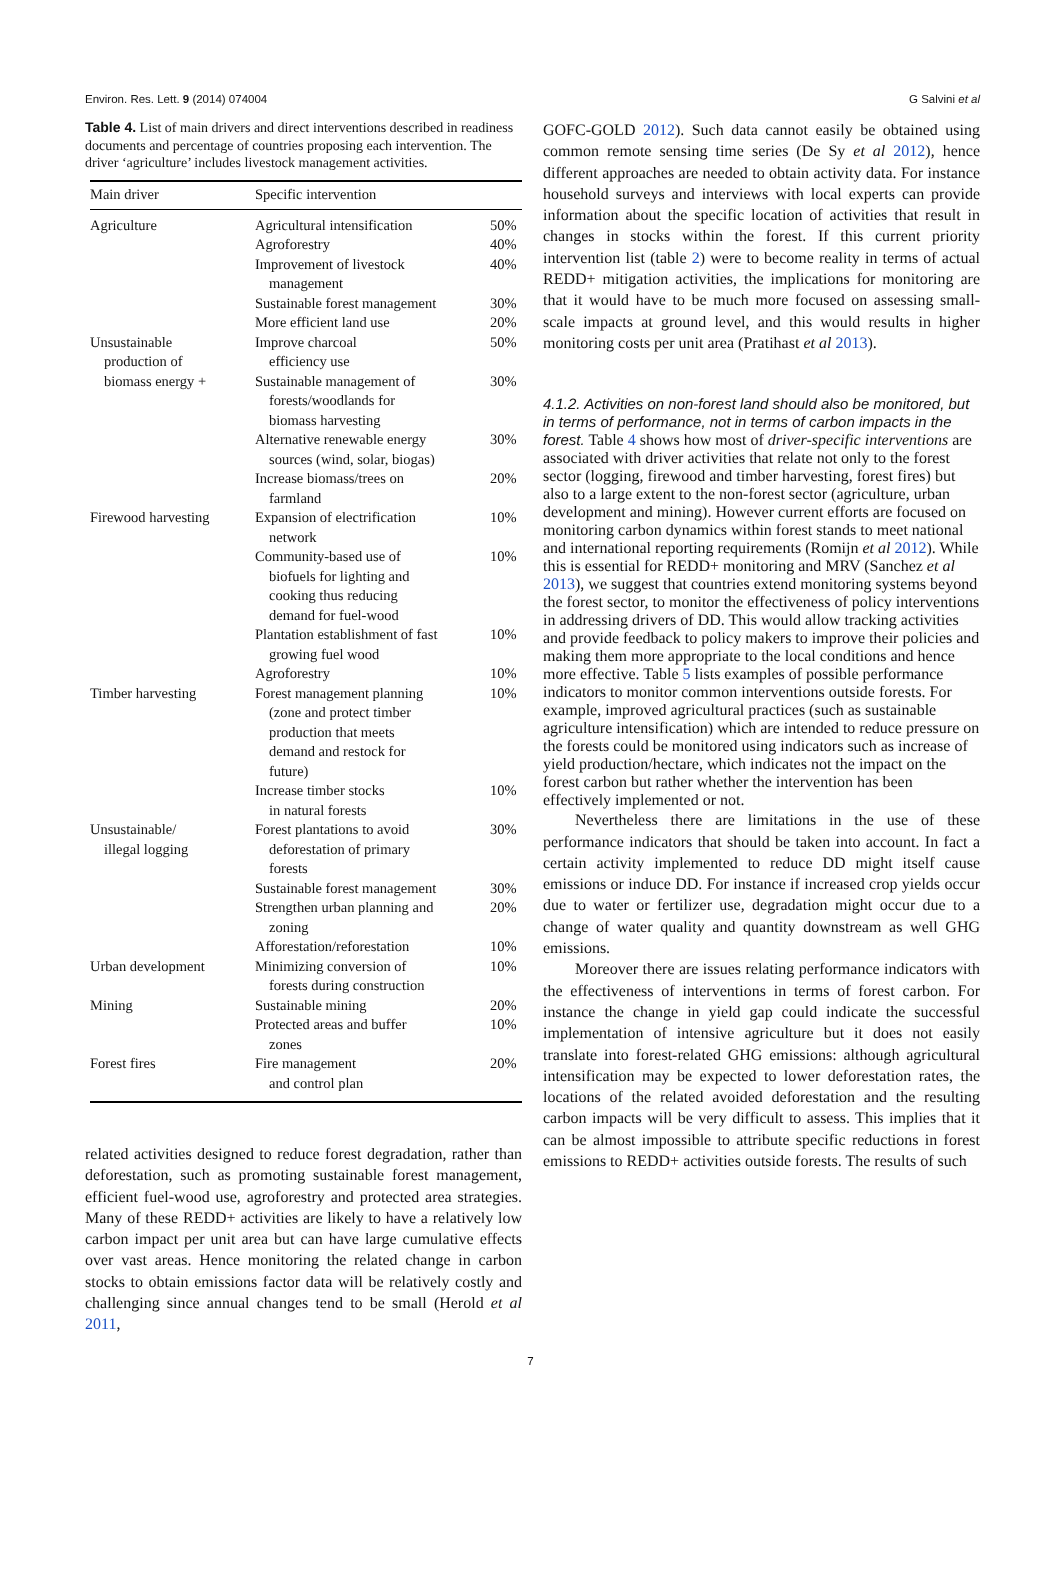Environ. Res. Lett. 9 (2014) 074004 G Salvini et al
Table 4. List of main drivers and direct interventions described in readiness documents and percentage of countries proposing each intervention. The driver ‘agriculture’ includes livestock management activities.
| Main driver | Specific intervention | |
| --- | --- | --- |
| Agriculture | Agricultural intensification | 50% |
| | Agroforestry | 40% |
| | Improvement of livestock management | 40% |
| | Sustainable forest management | 30% |
| | More efficient land use | 20% |
| Unsustainable production of biomass energy + | Improve charcoal efficiency use Sustainable management of forests/woodlands for biomass harvesting | 50% 30% |
| | Alternative renewable energy sources (wind, solar, biogas) | 30% |
| | Increase biomass/trees on farmland | 20% |
| Firewood harvesting | Expansion of electrification network | 10% |
| | Community-based use of biofuels for lighting and cooking thus reducing demand for fuel-wood | 10% |
| | Plantation establishment of fast growing fuel wood | 10% |
| | Agroforestry | 10% |
| Timber harvesting | Forest management planning (zone and protect timber production that meets demand and restock for future) | 10% |
| | Increase timber stocks in natural forests | 10% |
| Unsustainable/ illegal logging | Forest plantations to avoid deforestation of primary forests | 30% |
| | Sustainable forest management | 30% |
| | Strengthen urban planning and zoning | 20% |
| | Afforestation/reforestation | 10% |
| Urban development | Minimizing conversion of forests during construction | 10% |
| Mining | Sustainable mining | 20% |
| | Protected areas and buffer zones | 10% |
| Forest fires | Fire management and control plan | 20% |
related activities designed to reduce forest degradation, rather than deforestation, such as promoting sustainable forest management, efficient fuel-wood use, agroforestry and protected area strategies. Many of these REDD+ activities are likely to have a relatively low carbon impact per unit area but can have large cumulative effects over vast areas. Hence monitoring the related change in carbon stocks to obtain emissions factor data will be relatively costly and challenging since annual changes tend to be small (Herold et al 2011,
GOFC-GOLD 2012). Such data cannot easily be obtained using common remote sensing time series (De Sy et al 2012), hence different approaches are needed to obtain activity data. For instance household surveys and interviews with local experts can provide information about the specific location of activities that result in changes in stocks within the forest. If this current priority intervention list (table 2) were to become reality in terms of actual REDD+ mitigation activities, the implications for monitoring are that it would have to be much more focused on assessing small-scale impacts at ground level, and this would results in higher monitoring costs per unit area (Pratihast et al 2013).
4.1.2. Activities on non-forest land should also be monitored, but in terms of performance, not in terms of carbon impacts in the forest.
Table 4 shows how most of driver-specific interventions are associated with driver activities that relate not only to the forest sector (logging, firewood and timber harvesting, forest fires) but also to a large extent to the non-forest sector (agriculture, urban development and mining). However current efforts are focused on monitoring carbon dynamics within forest stands to meet national and international reporting requirements (Romijn et al 2012). While this is essential for REDD+ monitoring and MRV (Sanchez et al 2013), we suggest that countries extend monitoring systems beyond the forest sector, to monitor the effectiveness of policy interventions in addressing drivers of DD. This would allow tracking activities and provide feedback to policy makers to improve their policies and making them more appropriate to the local conditions and hence more effective. Table 5 lists examples of possible performance indicators to monitor common interventions outside forests. For example, improved agricultural practices (such as sustainable agriculture intensification) which are intended to reduce pressure on the forests could be monitored using indicators such as increase of yield production/hectare, which indicates not the impact on the forest carbon but rather whether the intervention has been effectively implemented or not.
Nevertheless there are limitations in the use of these performance indicators that should be taken into account. In fact a certain activity implemented to reduce DD might itself cause emissions or induce DD. For instance if increased crop yields occur due to water or fertilizer use, degradation might occur due to a change of water quality and quantity downstream as well GHG emissions.
Moreover there are issues relating performance indicators with the effectiveness of interventions in terms of forest carbon. For instance the change in yield gap could indicate the successful implementation of intensive agriculture but it does not easily translate into forest-related GHG emissions: although agricultural intensification may be expected to lower deforestation rates, the locations of the related avoided deforestation and the resulting carbon impacts will be very difficult to assess. This implies that it can be almost impossible to attribute specific reductions in forest emissions to REDD+ activities outside forests. The results of such
7